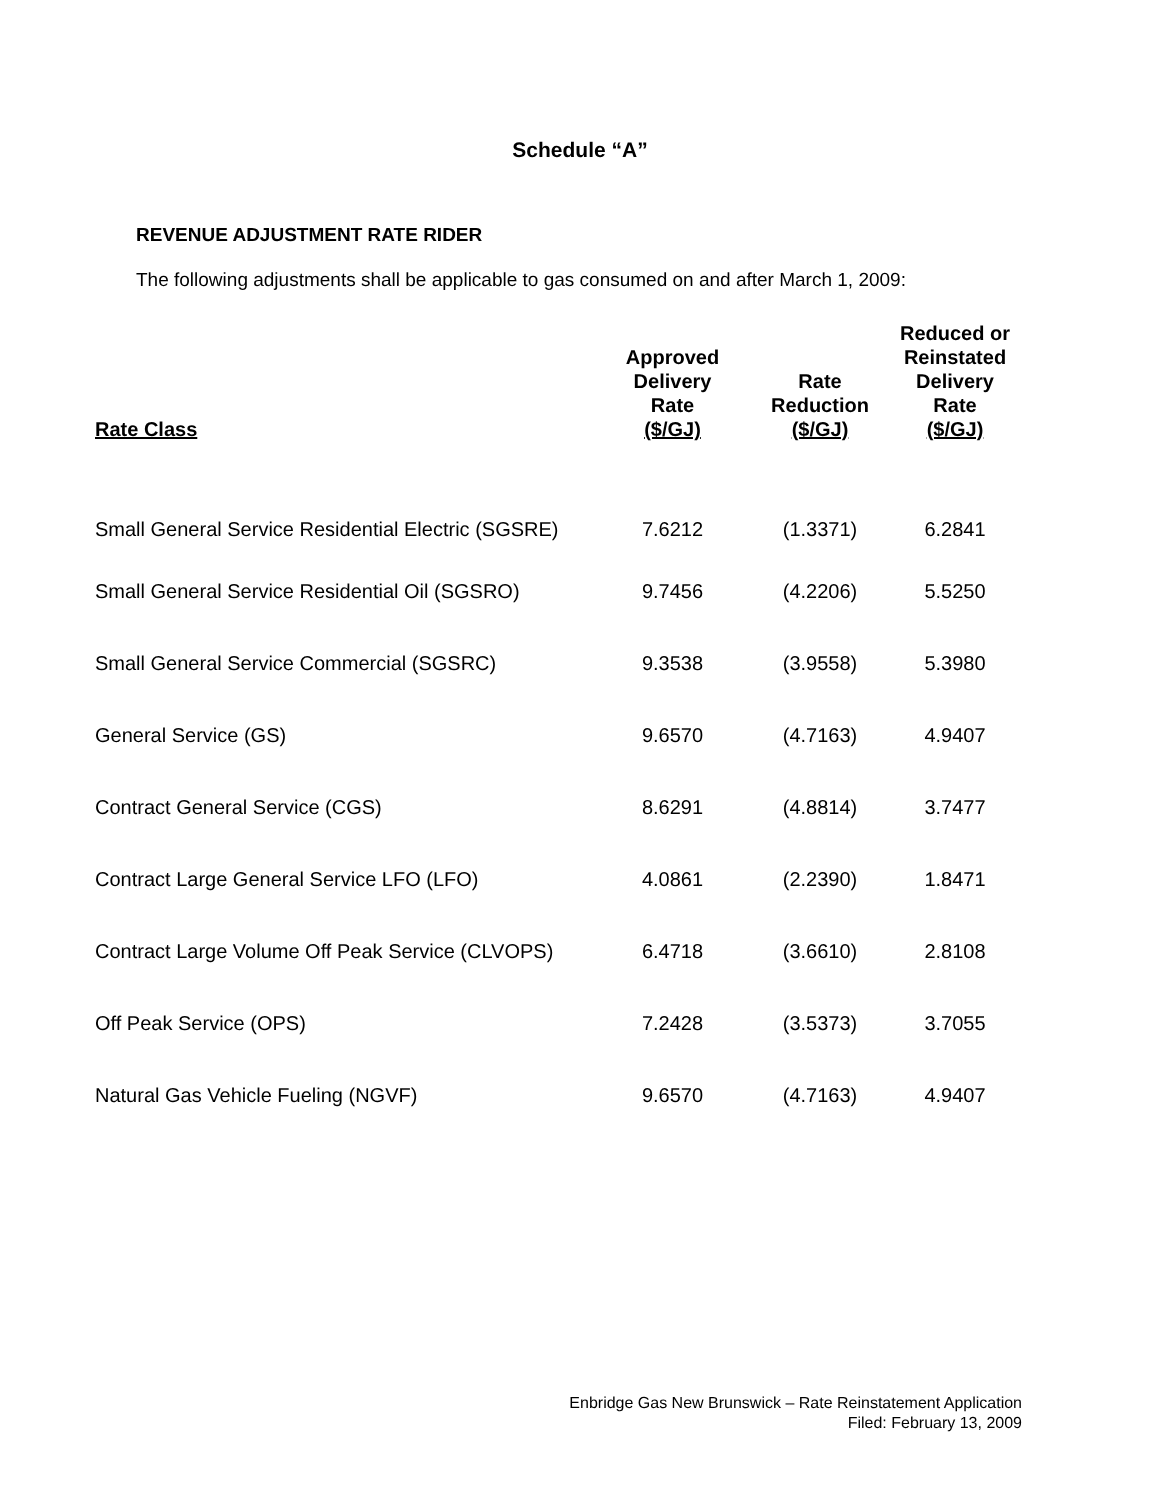Schedule “A”
REVENUE ADJUSTMENT RATE RIDER
The following adjustments shall be applicable to gas consumed on and after March 1, 2009:
| Rate Class | Approved Delivery Rate ($/GJ) | Rate Reduction ($/GJ) | Reduced or Reinstated Delivery Rate ($/GJ) |
| --- | --- | --- | --- |
| Small General Service Residential Electric (SGSRE) | 7.6212 | (1.3371) | 6.2841 |
| Small General Service Residential Oil (SGSRO) | 9.7456 | (4.2206) | 5.5250 |
| Small General Service Commercial (SGSRC) | 9.3538 | (3.9558) | 5.3980 |
| General Service (GS) | 9.6570 | (4.7163) | 4.9407 |
| Contract General Service (CGS) | 8.6291 | (4.8814) | 3.7477 |
| Contract Large General Service LFO (LFO) | 4.0861 | (2.2390) | 1.8471 |
| Contract Large Volume Off Peak Service (CLVOPS) | 6.4718 | (3.6610) | 2.8108 |
| Off Peak Service (OPS) | 7.2428 | (3.5373) | 3.7055 |
| Natural Gas Vehicle Fueling (NGVF) | 9.6570 | (4.7163) | 4.9407 |
Enbridge Gas New Brunswick – Rate Reinstatement Application
Filed: February 13, 2009